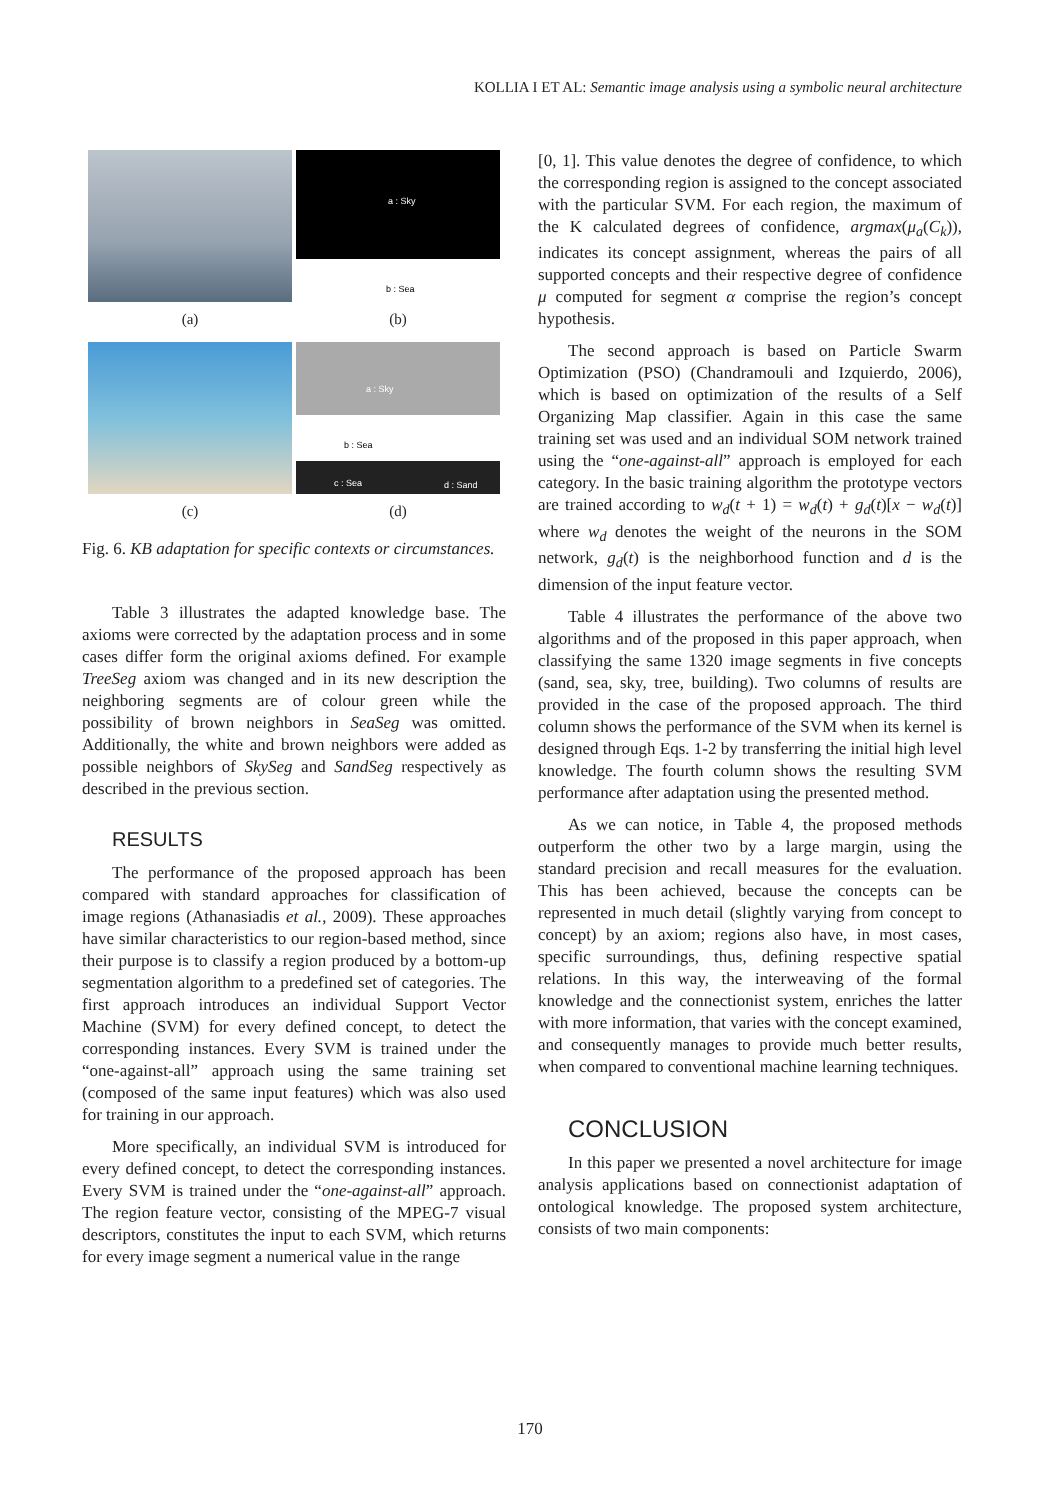KOLLIA I ET AL: Semantic image analysis using a symbolic neural architecture
a : Sky
b : Sea
(a)
(b)
a : Sky
b : Sea
c : Sea d : Sand
(c)
(d)
Fig. 6. KB adaptation for specific contexts or circumstances.
Table 3 illustrates the adapted knowledge base. The axioms were corrected by the adaptation process and in some cases differ form the original axioms defined. For example TreeSeg axiom was changed and in its new description the neighboring segments are of colour green while the possibility of brown neighbors in SeaSeg was omitted. Additionally, the white and brown neighbors were added as possible neighbors of SkySeg and SandSeg respectively as described in the previous section.
RESULTS
The performance of the proposed approach has been compared with standard approaches for classification of image regions (Athanasiadis et al., 2009). These approaches have similar characteristics to our region-based method, since their purpose is to classify a region produced by a bottom-up segmentation algorithm to a predefined set of categories. The first approach introduces an individual Support Vector Machine (SVM) for every defined concept, to detect the corresponding instances. Every SVM is trained under the “one-against-all” approach using the same training set (composed of the same input features) which was also used for training in our approach.
More specifically, an individual SVM is introduced for every defined concept, to detect the corresponding instances. Every SVM is trained under the “one-against-all” approach. The region feature vector, consisting of the MPEG-7 visual descriptors, constitutes the input to each SVM, which returns for every image segment a numerical value in the range
[0, 1]. This value denotes the degree of confidence, to which the corresponding region is assigned to the concept associated with the particular SVM. For each region, the maximum of the K calculated degrees of confidence, argmax(μ<sub>a</sub>(C<sub>k</sub>)), indicates its concept assignment, whereas the pairs of all supported concepts and their respective degree of confidence μ computed for segment α comprise the region’s concept hypothesis.
The second approach is based on Particle Swarm Optimization (PSO) (Chandramouli and Izquierdo, 2006), which is based on optimization of the results of a Self Organizing Map classifier. Again in this case the same training set was used and an individual SOM network trained using the “one-against-all” approach is employed for each category. In the basic training algorithm the prototype vectors are trained according to w<sub>d</sub>(t + 1) = w<sub>d</sub>(t) + g<sub>d</sub>(t)[x − w<sub>d</sub>(t)] where w<sub>d</sub> denotes the weight of the neurons in the SOM network, g<sub>d</sub>(t) is the neighborhood function and d is the dimension of the input feature vector.
Table 4 illustrates the performance of the above two algorithms and of the proposed in this paper approach, when classifying the same 1320 image segments in five concepts (sand, sea, sky, tree, building). Two columns of results are provided in the case of the proposed approach. The third column shows the performance of the SVM when its kernel is designed through Eqs. 1-2 by transferring the initial high level knowledge. The fourth column shows the resulting SVM performance after adaptation using the presented method.
As we can notice, in Table 4, the proposed methods outperform the other two by a large margin, using the standard precision and recall measures for the evaluation. This has been achieved, because the concepts can be represented in much detail (slightly varying from concept to concept) by an axiom; regions also have, in most cases, specific surroundings, thus, defining respective spatial relations. In this way, the interweaving of the formal knowledge and the connectionist system, enriches the latter with more information, that varies with the concept examined, and consequently manages to provide much better results, when compared to conventional machine learning techniques.
CONCLUSION
In this paper we presented a novel architecture for image analysis applications based on connectionist adaptation of ontological knowledge. The proposed system architecture, consists of two main components:
170